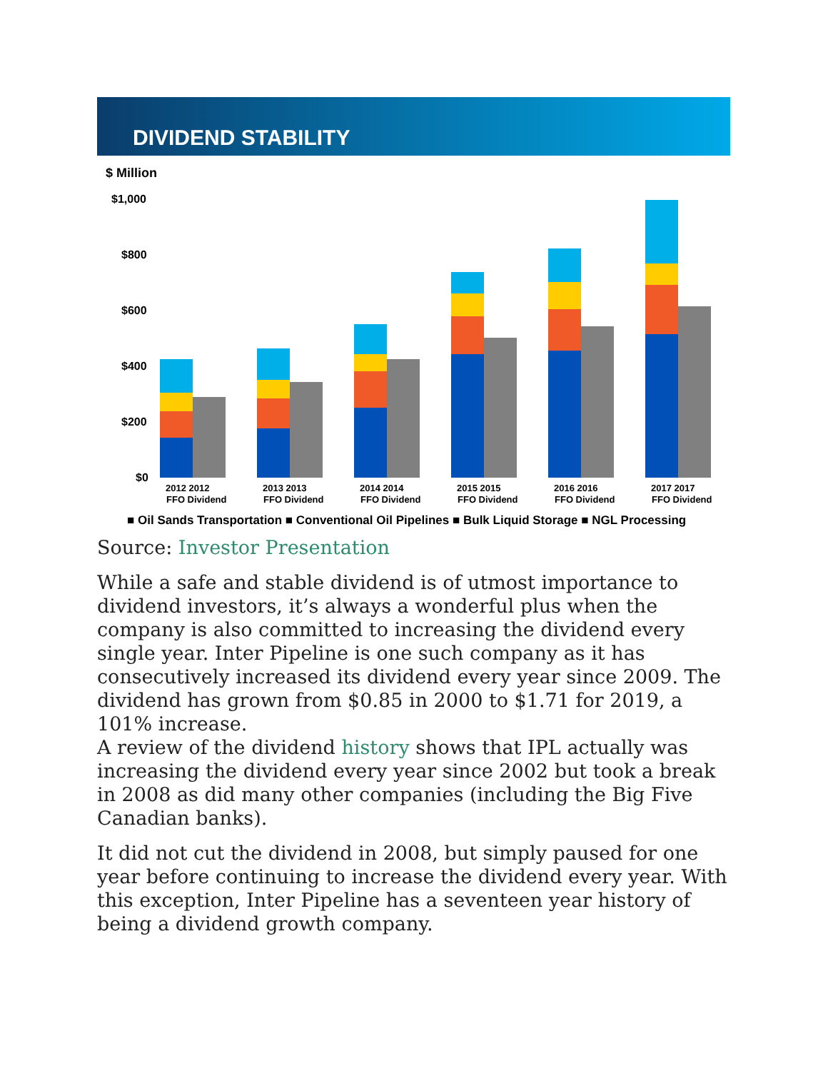DIVIDEND STABILITY
$ Million
$1,000
$800
$600
$400
$200
$0
2012 2012
FFO Dividend
2013 2013
FFO Dividend
2014 2014
FFO Dividend
2015 2015
FFO Dividend
2016 2016
FFO Dividend
2017 2017
FFO Dividend
■ Oil Sands Transportation ■ Conventional Oil Pipelines ■ Bulk Liquid Storage ■ NGL Processing
Source: Investor Presentation
While a safe and stable dividend is of utmost importance to dividend investors, it’s always a wonderful plus when the company is also committed to increasing the dividend every single year. Inter Pipeline is one such company as it has consecutively increased its dividend every year since 2009. The dividend has grown from $0.85 in 2000 to $1.71 for 2019, a 101% increase.
A review of the dividend history shows that IPL actually was increasing the dividend every year since 2002 but took a break in 2008 as did many other companies (including the Big Five Canadian banks).
It did not cut the dividend in 2008, but simply paused for one year before continuing to increase the dividend every year. With this exception, Inter Pipeline has a seventeen year history of being a dividend growth company.